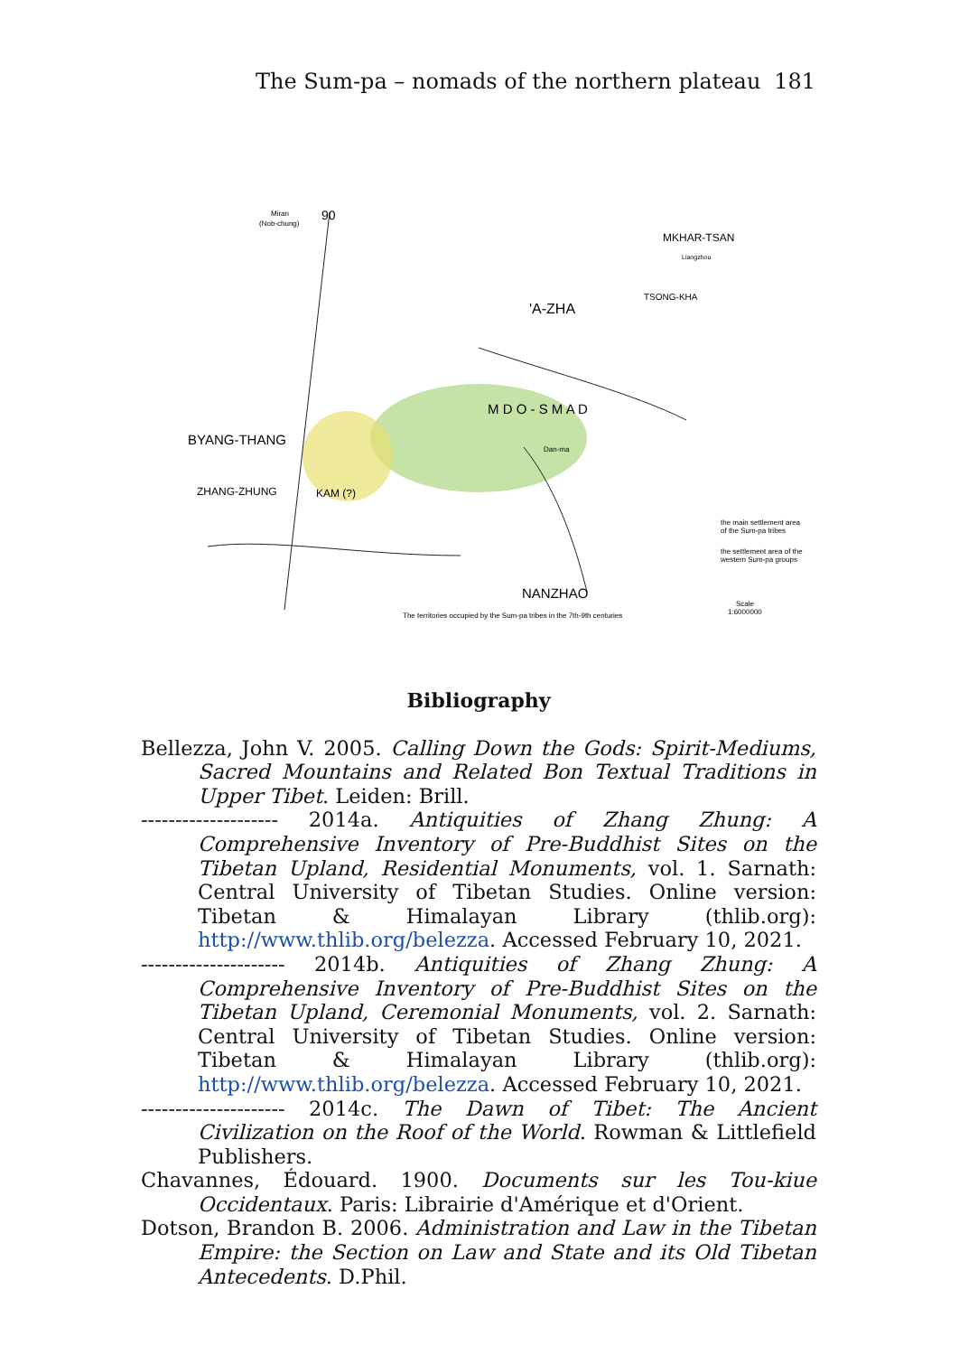The Sum-pa – nomads of the northern plateau 181
Miran
(Nob-chung)
90
MKHAR-TSAN
Liangzhou
'A-ZHA
TSONG-KHA
M D O - S M A D
BYANG-THANG
ZHANG-ZHUNG
KAM (?)
Dan-ma
NANZHAO
The territories occupied by the Sum-pa tribes in the 7th-9th centuries
the main settlement area
of the Sum-pa tribes
the settlement area of the
western Sum-pa groups
Scale
1:6000000
Bibliography
Bellezza, John V. 2005. Calling Down the Gods: Spirit-Mediums, Sacred Mountains and Related Bon Textual Traditions in Upper Tibet. Leiden: Brill.
-------------------- 2014a. Antiquities of Zhang Zhung: A Comprehensive Inventory of Pre-Buddhist Sites on the Tibetan Upland, Residential Monuments, vol. 1. Sarnath: Central University of Tibetan Studies. Online version: Tibetan & Himalayan Library (thlib.org): http://www.thlib.org/belezza. Accessed February 10, 2021.
--------------------- 2014b. Antiquities of Zhang Zhung: A Comprehensive Inventory of Pre-Buddhist Sites on the Tibetan Upland, Ceremonial Monuments, vol. 2. Sarnath: Central University of Tibetan Studies. Online version: Tibetan & Himalayan Library (thlib.org): http://www.thlib.org/belezza. Accessed February 10, 2021.
--------------------- 2014c. The Dawn of Tibet: The Ancient Civilization on the Roof of the World. Rowman & Littlefield Publishers.
Chavannes, Édouard. 1900. Documents sur les Tou-kiue Occidentaux. Paris: Librairie d'Amérique et d'Orient.
Dotson, Brandon B. 2006. Administration and Law in the Tibetan Empire: the Section on Law and State and its Old Tibetan Antecedents. D.Phil.